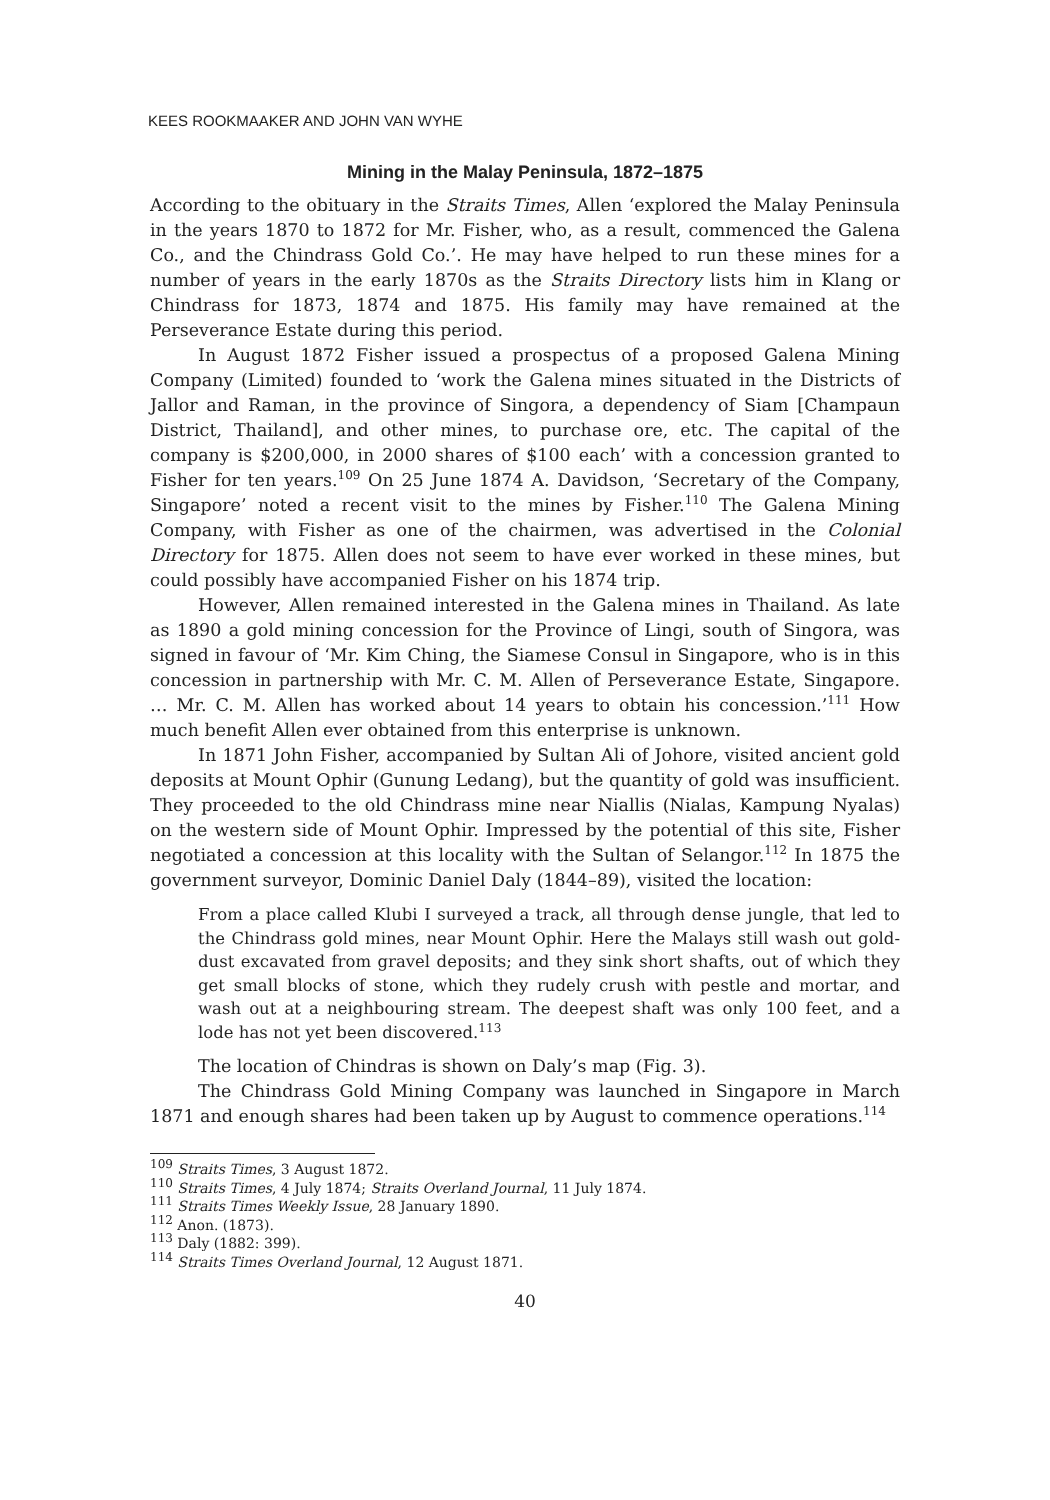KEES ROOKMAAKER AND JOHN VAN WYHE
Mining in the Malay Peninsula, 1872–1875
According to the obituary in the Straits Times, Allen ‘explored the Malay Peninsula in the years 1870 to 1872 for Mr. Fisher, who, as a result, commenced the Galena Co., and the Chindrass Gold Co.’. He may have helped to run these mines for a number of years in the early 1870s as the Straits Directory lists him in Klang or Chindrass for 1873, 1874 and 1875. His family may have remained at the Perseverance Estate during this period.
In August 1872 Fisher issued a prospectus of a proposed Galena Mining Company (Limited) founded to ‘work the Galena mines situated in the Districts of Jallor and Raman, in the province of Singora, a dependency of Siam [Champaun District, Thailand], and other mines, to purchase ore, etc. The capital of the company is $200,000, in 2000 shares of $100 each’ with a concession granted to Fisher for ten years.<sup>109</sup> On 25 June 1874 A. Davidson, ‘Secretary of the Company, Singapore’ noted a recent visit to the mines by Fisher.<sup>110</sup> The Galena Mining Company, with Fisher as one of the chairmen, was advertised in the Colonial Directory for 1875. Allen does not seem to have ever worked in these mines, but could possibly have accompanied Fisher on his 1874 trip.
However, Allen remained interested in the Galena mines in Thailand. As late as 1890 a gold mining concession for the Province of Lingi, south of Singora, was signed in favour of ‘Mr. Kim Ching, the Siamese Consul in Singapore, who is in this concession in partnership with Mr. C. M. Allen of Perseverance Estate, Singapore. … Mr. C. M. Allen has worked about 14 years to obtain his concession.’<sup>111</sup> How much benefit Allen ever obtained from this enterprise is unknown.
In 1871 John Fisher, accompanied by Sultan Ali of Johore, visited ancient gold deposits at Mount Ophir (Gunung Ledang), but the quantity of gold was insufficient. They proceeded to the old Chindrass mine near Niallis (Nialas, Kampung Nyalas) on the western side of Mount Ophir. Impressed by the potential of this site, Fisher negotiated a concession at this locality with the Sultan of Selangor.<sup>112</sup> In 1875 the government surveyor, Dominic Daniel Daly (1844–89), visited the location:
From a place called Klubi I surveyed a track, all through dense jungle, that led to the Chindrass gold mines, near Mount Ophir. Here the Malays still wash out gold-dust excavated from gravel deposits; and they sink short shafts, out of which they get small blocks of stone, which they rudely crush with pestle and mortar, and wash out at a neighbouring stream. The deepest shaft was only 100 feet, and a lode has not yet been discovered.<sup>113</sup>
The location of Chindras is shown on Daly’s map (Fig. 3).
The Chindrass Gold Mining Company was launched in Singapore in March 1871 and enough shares had been taken up by August to commence operations.<sup>114</sup>
<sup>109</sup> Straits Times, 3 August 1872.
<sup>110</sup> Straits Times, 4 July 1874; Straits Overland Journal, 11 July 1874.
<sup>111</sup> Straits Times Weekly Issue, 28 January 1890.
<sup>112</sup> Anon. (1873).
<sup>113</sup> Daly (1882: 399).
<sup>114</sup> Straits Times Overland Journal, 12 August 1871.
40